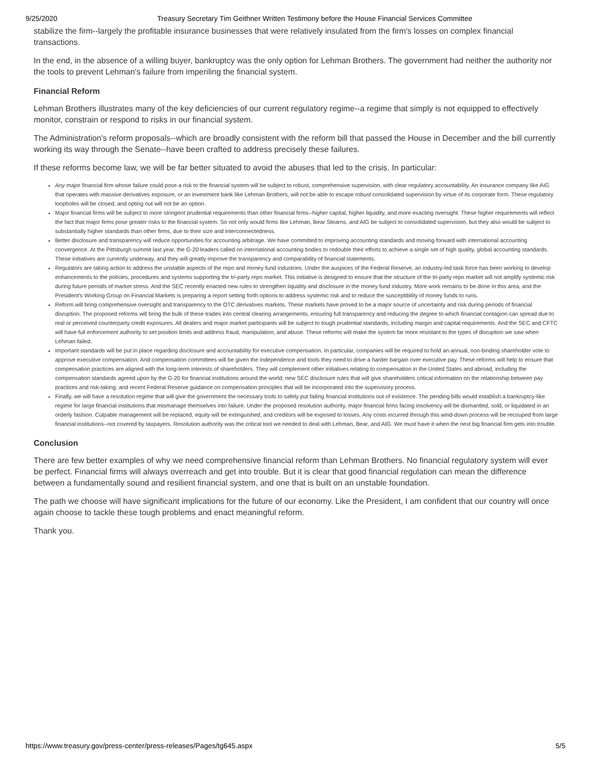9/25/2020 Treasury Secretary Tim Geithner Written Testimony before the House Financial Services Committee
stabilize the firm--largely the profitable insurance businesses that were relatively insulated from the firm's losses on complex financial transactions.
In the end, in the absence of a willing buyer, bankruptcy was the only option for Lehman Brothers. The government had neither the authority nor the tools to prevent Lehman's failure from imperiling the financial system.
Financial Reform
Lehman Brothers illustrates many of the key deficiencies of our current regulatory regime--a regime that simply is not equipped to effectively monitor, constrain or respond to risks in our financial system.
The Administration's reform proposals--which are broadly consistent with the reform bill that passed the House in December and the bill currently working its way through the Senate--have been crafted to address precisely these failures.
If these reforms become law, we will be far better situated to avoid the abuses that led to the crisis. In particular:
Any major financial firm whose failure could pose a risk to the financial system will be subject to robust, comprehensive supervision, with clear regulatory accountability. An insurance company like AIG that operates with massive derivatives exposure, or an investment bank like Lehman Brothers, will not be able to escape robust consolidated supervision by virtue of its corporate form. These regulatory loopholes will be closed, and opting out will not be an option.
Major financial firms will be subject to more stringent prudential requirements than other financial firms--higher capital, higher liquidity, and more exacting oversight. These higher requirements will reflect the fact that major firms pose greater risks to the financial system. So not only would firms like Lehman, Bear Stearns, and AIG be subject to consolidated supervision, but they also would be subject to substantially higher standards than other firms, due to their size and interconnectedness.
Better disclosure and transparency will reduce opportunities for accounting arbitrage. We have committed to improving accounting standards and moving forward with international accounting convergence. At the Pittsburgh summit last year, the G-20 leaders called on international accounting bodies to redouble their efforts to achieve a single set of high quality, global accounting standards. These initiatives are currently underway, and they will greatly improve the transparency and comparability of financial statements.
Regulators are taking action to address the unstable aspects of the repo and money fund industries. Under the auspices of the Federal Reserve, an industry-led task force has been working to develop enhancements to the policies, procedures and systems supporting the tri-party repo market. This initiative is designed to ensure that the structure of the tri-party repo market will not amplify systemic risk during future periods of market stress. And the SEC recently enacted new rules to strengthen liquidity and disclosure in the money fund industry. More work remains to be done in this area, and the President's Working Group on Financial Markets is preparing a report setting forth options to address systemic risk and to reduce the susceptibility of money funds to runs.
Reform will bring comprehensive oversight and transparency to the OTC derivatives markets. These markets have proved to be a major source of uncertainty and risk during periods of financial disruption. The proposed reforms will bring the bulk of these trades into central clearing arrangements, ensuring full transparency and reducing the degree to which financial contagion can spread due to real or perceived counterparty credit exposures. All dealers and major market participants will be subject to tough prudential standards, including margin and capital requirements. And the SEC and CFTC will have full enforcement authority to set position limits and address fraud, manipulation, and abuse. These reforms will make the system far more resistant to the types of disruption we saw when Lehman failed.
Important standards will be put in place regarding disclosure and accountability for executive compensation. In particular, companies will be required to hold an annual, non-binding shareholder vote to approve executive compensation. And compensation committees will be given the independence and tools they need to drive a harder bargain over executive pay. These reforms will help to ensure that compensation practices are aligned with the long-term interests of shareholders. They will complement other initiatives relating to compensation in the United States and abroad, including the compensation standards agreed upon by the G-20 for financial institutions around the world; new SEC disclosure rules that will give shareholders critical information on the relationship between pay practices and risk-taking; and recent Federal Reserve guidance on compensation principles that will be incorporated into the supervisory process.
Finally, we will have a resolution regime that will give the government the necessary tools to safely put failing financial institutions out of existence. The pending bills would establish a bankruptcy-like regime for large financial institutions that mismanage themselves into failure. Under the proposed resolution authority, major financial firms facing insolvency will be dismantled, sold, or liquidated in an orderly fashion. Culpable management will be replaced, equity will be extinguished, and creditors will be exposed to losses. Any costs incurred through this wind-down process will be recouped from large financial institutions--not covered by taxpayers. Resolution authority was the critical tool we needed to deal with Lehman, Bear, and AIG. We must have it when the next big financial firm gets into trouble.
Conclusion
There are few better examples of why we need comprehensive financial reform than Lehman Brothers. No financial regulatory system will ever be perfect. Financial firms will always overreach and get into trouble. But it is clear that good financial regulation can mean the difference between a fundamentally sound and resilient financial system, and one that is built on an unstable foundation.
The path we choose will have significant implications for the future of our economy. Like the President, I am confident that our country will once again choose to tackle these tough problems and enact meaningful reform.
Thank you.
https://www.treasury.gov/press-center/press-releases/Pages/tg645.aspx 5/5